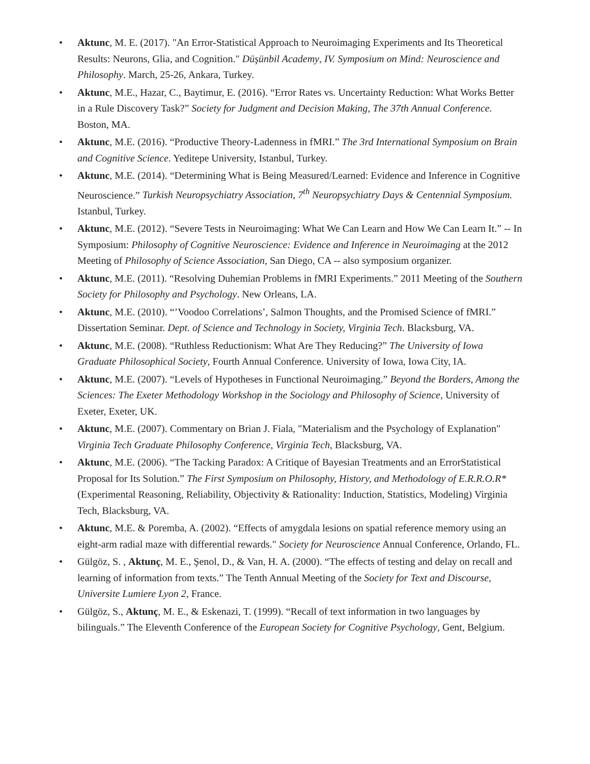• Aktunc, M. E. (2017). "An Error-Statistical Approach to Neuroimaging Experiments and Its Theoretical Results: Neurons, Glia, and Cognition." Düşünbil Academy, IV. Symposium on Mind: Neuroscience and Philosophy. March, 25-26, Ankara, Turkey.
• Aktunc, M.E., Hazar, C., Baytimur, E. (2016). “Error Rates vs. Uncertainty Reduction: What Works Better in a Rule Discovery Task?” Society for Judgment and Decision Making, The 37th Annual Conference. Boston, MA.
• Aktunc, M.E. (2016). “Productive Theory-Ladenness in fMRI.” The 3rd International Symposium on Brain and Cognitive Science. Yeditepe University, Istanbul, Turkey.
• Aktunc, M.E. (2014). “Determining What is Being Measured/Learned: Evidence and Inference in Cognitive Neuroscience.” Turkish Neuropsychiatry Association, 7<sup>th</sup> Neuropsychiatry Days & Centennial Symposium. Istanbul, Turkey.
• Aktunc, M.E. (2012). “Severe Tests in Neuroimaging: What We Can Learn and How We Can Learn It.” -- In Symposium: Philosophy of Cognitive Neuroscience: Evidence and Inference in Neuroimaging at the 2012 Meeting of Philosophy of Science Association, San Diego, CA -- also symposium organizer.
• Aktunc, M.E. (2011). “Resolving Duhemian Problems in fMRI Experiments.” 2011 Meeting of the Southern Society for Philosophy and Psychology. New Orleans, LA.
• Aktunc, M.E. (2010). “’Voodoo Correlations’, Salmon Thoughts, and the Promised Science of fMRI.” Dissertation Seminar. Dept. of Science and Technology in Society, Virginia Tech. Blacksburg, VA.
• Aktunc, M.E. (2008). “Ruthless Reductionism: What Are They Reducing?” The University of Iowa Graduate Philosophical Society, Fourth Annual Conference. University of Iowa, Iowa City, IA.
• Aktunc, M.E. (2007). “Levels of Hypotheses in Functional Neuroimaging.” Beyond the Borders, Among the Sciences: The Exeter Methodology Workshop in the Sociology and Philosophy of Science, University of Exeter, Exeter, UK.
• Aktunc, M.E. (2007). Commentary on Brian J. Fiala, "Materialism and the Psychology of Explanation" Virginia Tech Graduate Philosophy Conference, Virginia Tech, Blacksburg, VA.
• Aktunc, M.E. (2006). “The Tacking Paradox: A Critique of Bayesian Treatments and an ErrorStatistical Proposal for Its Solution.” The First Symposium on Philosophy, History, and Methodology of E.R.R.O.R* (Experimental Reasoning, Reliability, Objectivity & Rationality: Induction, Statistics, Modeling) Virginia Tech, Blacksburg, VA.
• Aktunc, M.E. & Poremba, A. (2002). “Effects of amygdala lesions on spatial reference memory using an eight-arm radial maze with differential rewards." Society for Neuroscience Annual Conference, Orlando, FL.
• Gülgöz, S. , Aktunç, M. E., Şenol, D., & Van, H. A. (2000). “The effects of testing and delay on recall and learning of information from texts.” The Tenth Annual Meeting of the Society for Text and Discourse, Universite Lumiere Lyon 2, France.
• Gülgöz, S., Aktunç, M. E., & Eskenazi, T. (1999). “Recall of text information in two languages by bilinguals.” The Eleventh Conference of the European Society for Cognitive Psychology, Gent, Belgium.